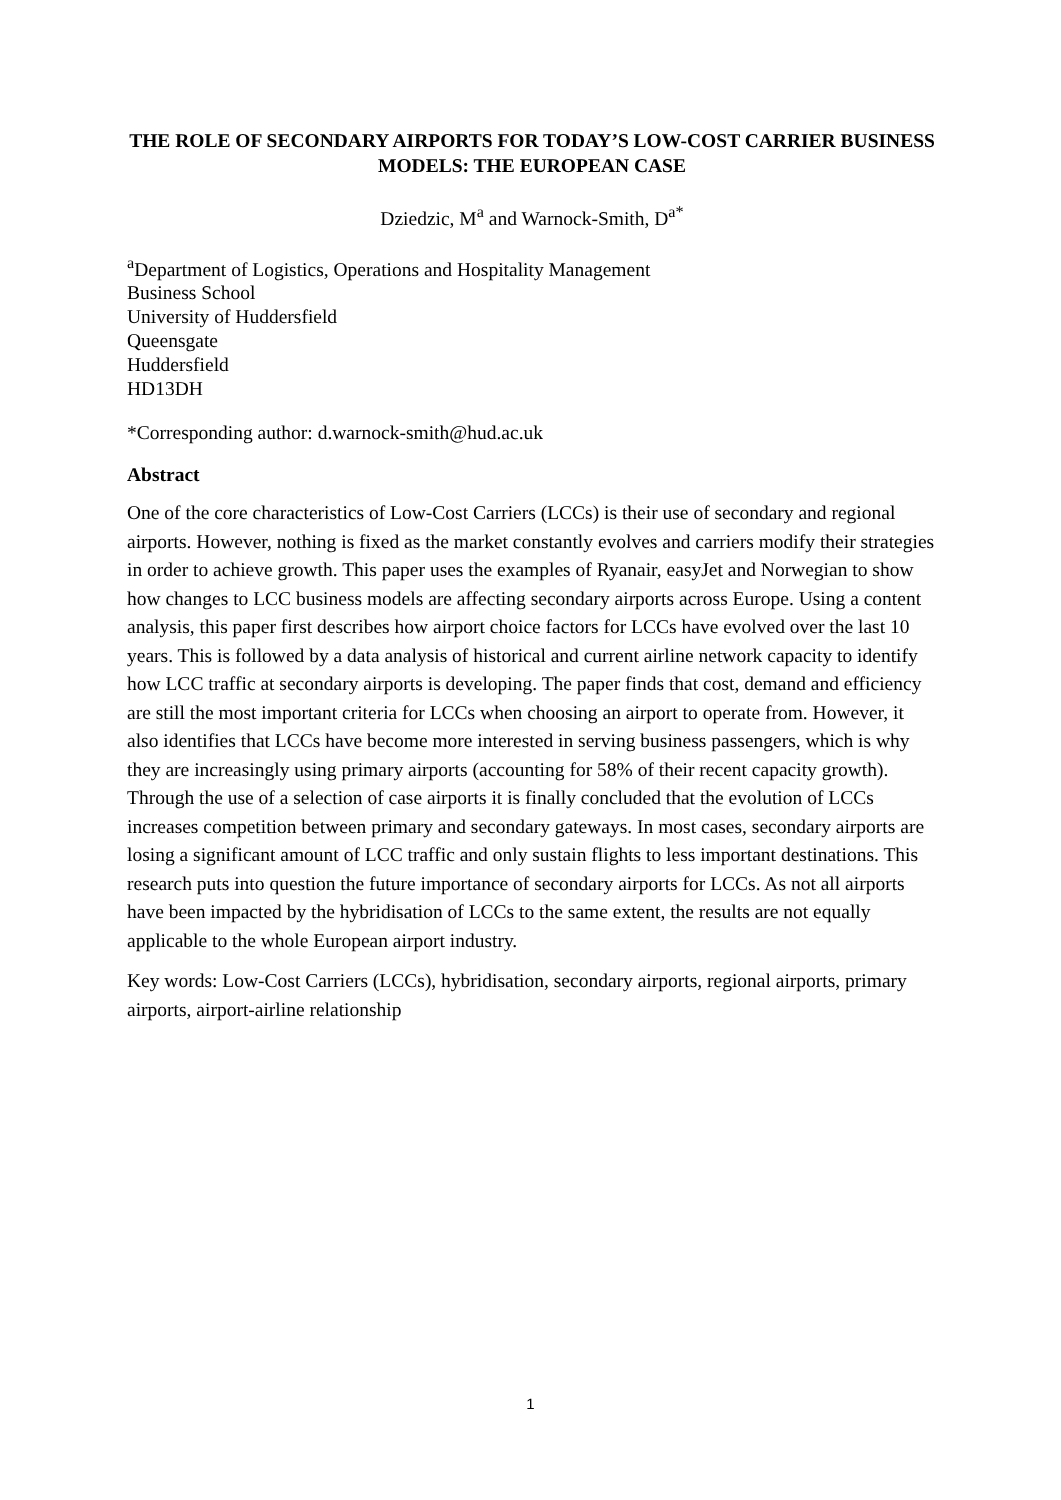THE ROLE OF SECONDARY AIRPORTS FOR TODAY’S LOW-COST CARRIER BUSINESS MODELS: THE EUROPEAN CASE
Dziedzic, M<sup>a</sup> and Warnock-Smith, D<sup>a*</sup>
<sup>a</sup> Department of Logistics, Operations and Hospitality Management
Business School
University of Huddersfield
Queensgate
Huddersfield
HD13DH
*Corresponding author: d.warnock-smith@hud.ac.uk
Abstract
One of the core characteristics of Low-Cost Carriers (LCCs) is their use of secondary and regional airports. However, nothing is fixed as the market constantly evolves and carriers modify their strategies in order to achieve growth. This paper uses the examples of Ryanair, easyJet and Norwegian to show how changes to LCC business models are affecting secondary airports across Europe. Using a content analysis, this paper first describes how airport choice factors for LCCs have evolved over the last 10 years. This is followed by a data analysis of historical and current airline network capacity to identify how LCC traffic at secondary airports is developing. The paper finds that cost, demand and efficiency are still the most important criteria for LCCs when choosing an airport to operate from. However, it also identifies that LCCs have become more interested in serving business passengers, which is why they are increasingly using primary airports (accounting for 58% of their recent capacity growth). Through the use of a selection of case airports it is finally concluded that the evolution of LCCs increases competition between primary and secondary gateways. In most cases, secondary airports are losing a significant amount of LCC traffic and only sustain flights to less important destinations. This research puts into question the future importance of secondary airports for LCCs. As not all airports have been impacted by the hybridisation of LCCs to the same extent, the results are not equally applicable to the whole European airport industry.
Key words: Low-Cost Carriers (LCCs), hybridisation, secondary airports, regional airports, primary airports, airport-airline relationship
1